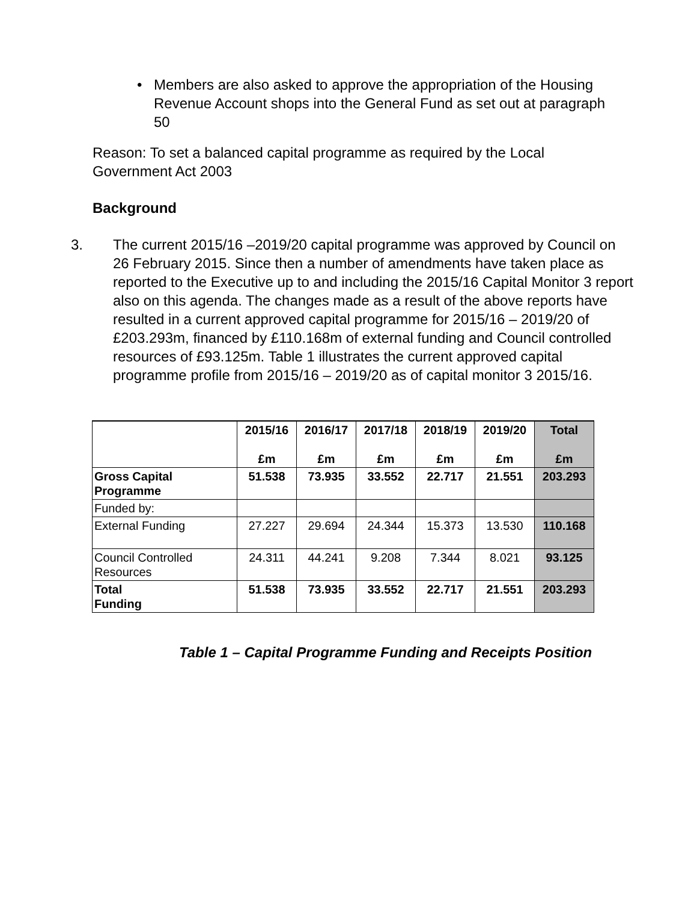• Members are also asked to approve the appropriation of the Housing Revenue Account shops into the General Fund as set out at paragraph 50
Reason: To set a balanced capital programme as required by the Local Government Act 2003
Background
3. The current 2015/16 –2019/20 capital programme was approved by Council on 26 February 2015. Since then a number of amendments have taken place as reported to the Executive up to and including the 2015/16 Capital Monitor 3 report also on this agenda. The changes made as a result of the above reports have resulted in a current approved capital programme for 2015/16 – 2019/20 of £203.293m, financed by £110.168m of external funding and Council controlled resources of £93.125m. Table 1 illustrates the current approved capital programme profile from 2015/16 – 2019/20 as of capital monitor 3 2015/16.
| | 2015/16 £m | 2016/17 £m | 2017/18 £m | 2018/19 £m | 2019/20 £m | Total £m |
| --- | --- | --- | --- | --- | --- | --- |
| Gross Capital Programme | 51.538 | 73.935 | 33.552 | 22.717 | 21.551 | 203.293 |
| Funded by: | | | | | | |
| External Funding | 27.227 | 29.694 | 24.344 | 15.373 | 13.530 | 110.168 |
| Council Controlled Resources | 24.311 | 44.241 | 9.208 | 7.344 | 8.021 | 93.125 |
| Total Funding | 51.538 | 73.935 | 33.552 | 22.717 | 21.551 | 203.293 |
Table 1 – Capital Programme Funding and Receipts Position